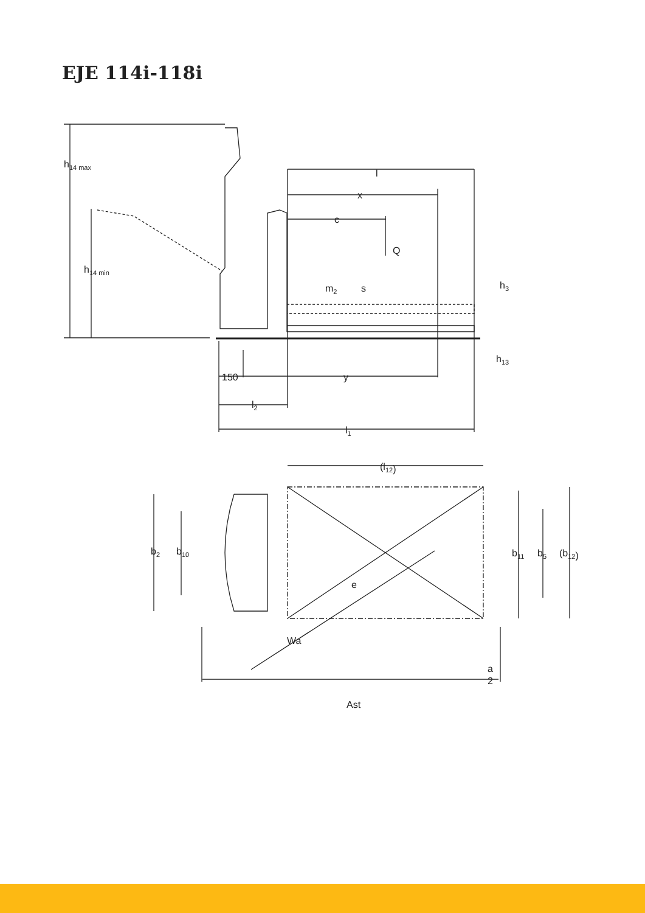EJE 114i-118i
h14 max
h14 min
l
x
c
Q
m2
s
h3
h13
150
y
l2
l1
(l12)
b2
b10
b11
b5
(b12)
e
Wa
a
2
Ast